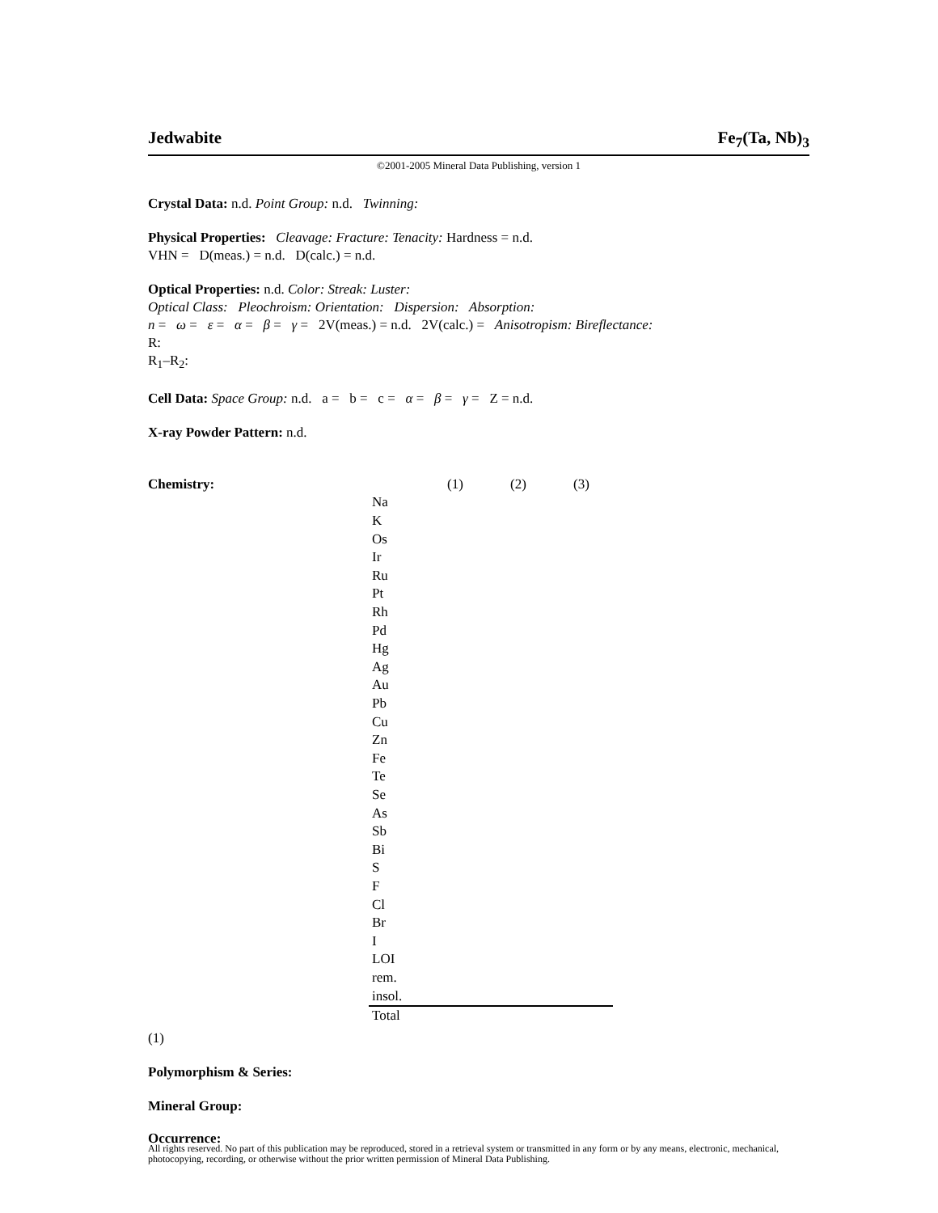Jedwabite Fe<sub>7</sub>(Ta, Nb)<sub>3</sub>
©2001-2005 Mineral Data Publishing, version 1
Crystal Data: n.d. Point Group: n.d. Twinning:
Physical Properties: Cleavage: Fracture: Tenacity: Hardness = n.d.
VHN = D(meas.) = n.d. D(calc.) = n.d.
Optical Properties: n.d. Color: Streak: Luster:
Optical Class: Pleochroism: Orientation: Dispersion: Absorption:
n = ω = ε = α = β = γ = 2V(meas.) = n.d. 2V(calc.) = Anisotropism: Bireflectance:
R:
R<sub>1</sub>–R<sub>2</sub>:
Cell Data: Space Group: n.d. a = b = c = α = β = γ = Z = n.d.
X-ray Powder Pattern: n.d.
Chemistry:
| | (1) | (2) | (3) |
| Na | | | |
| K | | | |
| Os | | | |
| Ir | | | |
| Ru | | | |
| Pt | | | |
| Rh | | | |
| Pd | | | |
| Hg | | | |
| Ag | | | |
| Au | | | |
| Pb | | | |
| Cu | | | |
| Zn | | | |
| Fe | | | |
| Te | | | |
| Se | | | |
| As | | | |
| Sb | | | |
| Bi | | | |
| S | | | |
| F | | | |
| Cl | | | |
| Br | | | |
| I | | | |
| LOI | | | |
| rem. | | | |
| insol. | | | |
| Total | | | |
(1)
Polymorphism & Series:
Mineral Group:
Occurrence:
All rights reserved. No part of this publication may be reproduced, stored in a retrieval system or transmitted in any form or by any means, electronic, mechanical, photocopying, recording, or otherwise without the prior written permission of Mineral Data Publishing.